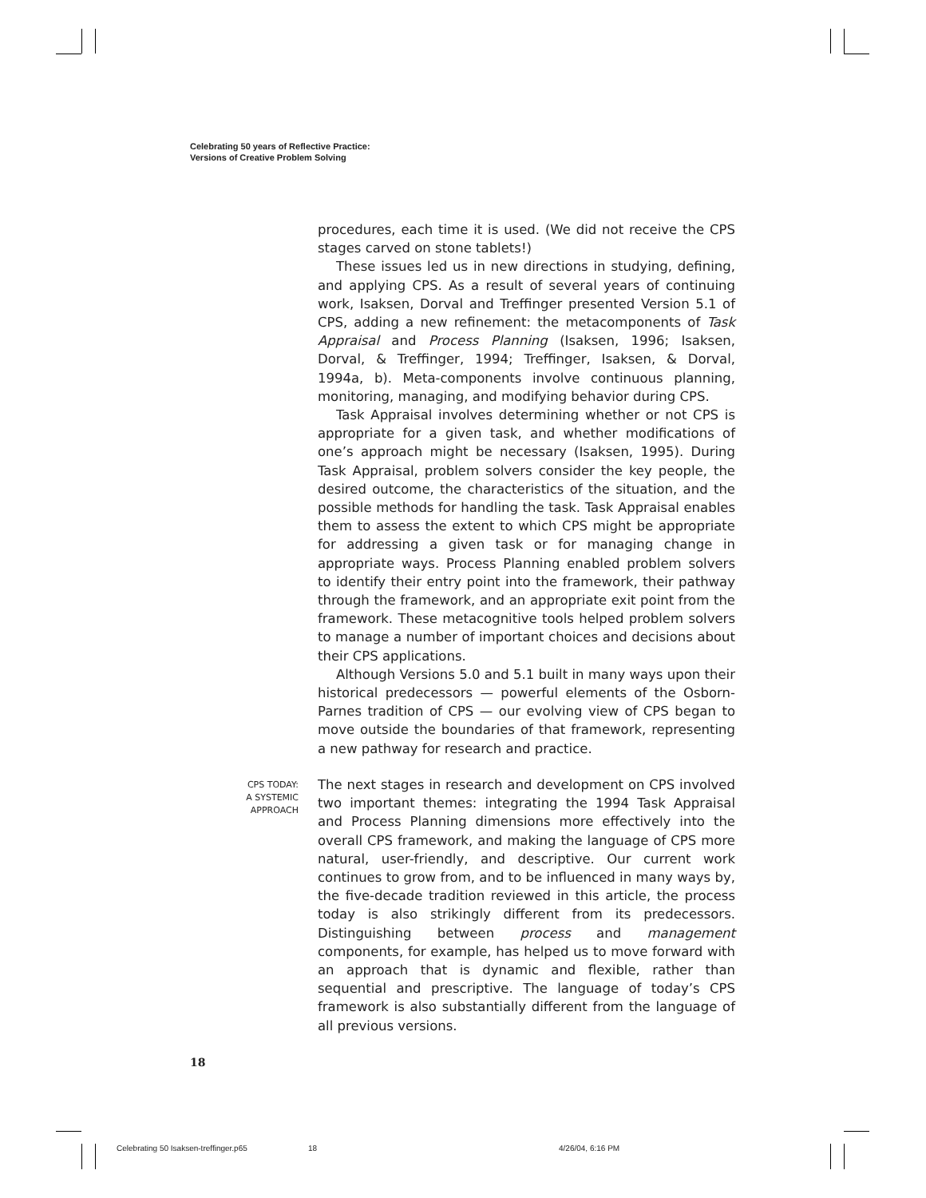Celebrating 50 years of Reflective Practice:
Versions of Creative Problem Solving
procedures, each time it is used. (We did not receive the CPS stages carved on stone tablets!)
These issues led us in new directions in studying, defining, and applying CPS. As a result of several years of continuing work, Isaksen, Dorval and Treffinger presented Version 5.1 of CPS, adding a new refinement: the metacomponents of Task Appraisal and Process Planning (Isaksen, 1996; Isaksen, Dorval, & Treffinger, 1994; Treffinger, Isaksen, & Dorval, 1994a, b). Meta-components involve continuous planning, monitoring, managing, and modifying behavior during CPS.
Task Appraisal involves determining whether or not CPS is appropriate for a given task, and whether modifications of one’s approach might be necessary (Isaksen, 1995). During Task Appraisal, problem solvers consider the key people, the desired outcome, the characteristics of the situation, and the possible methods for handling the task. Task Appraisal enables them to assess the extent to which CPS might be appropriate for addressing a given task or for managing change in appropriate ways. Process Planning enabled problem solvers to identify their entry point into the framework, their pathway through the framework, and an appropriate exit point from the framework. These metacognitive tools helped problem solvers to manage a number of important choices and decisions about their CPS applications.
Although Versions 5.0 and 5.1 built in many ways upon their historical predecessors — powerful elements of the Osborn-Parnes tradition of CPS — our evolving view of CPS began to move outside the boundaries of that framework, representing a new pathway for research and practice.
CPS TODAY:
A SYSTEMIC
APPROACH
The next stages in research and development on CPS involved two important themes: integrating the 1994 Task Appraisal and Process Planning dimensions more effectively into the overall CPS framework, and making the language of CPS more natural, user-friendly, and descriptive. Our current work continues to grow from, and to be influenced in many ways by, the five-decade tradition reviewed in this article, the process today is also strikingly different from its predecessors. Distinguishing between process and management components, for example, has helped us to move forward with an approach that is dynamic and flexible, rather than sequential and prescriptive. The language of today’s CPS framework is also substantially different from the language of all previous versions.
18
Celebrating 50 Isaksen-treffinger.p65
18 4/26/04, 6:16 PM